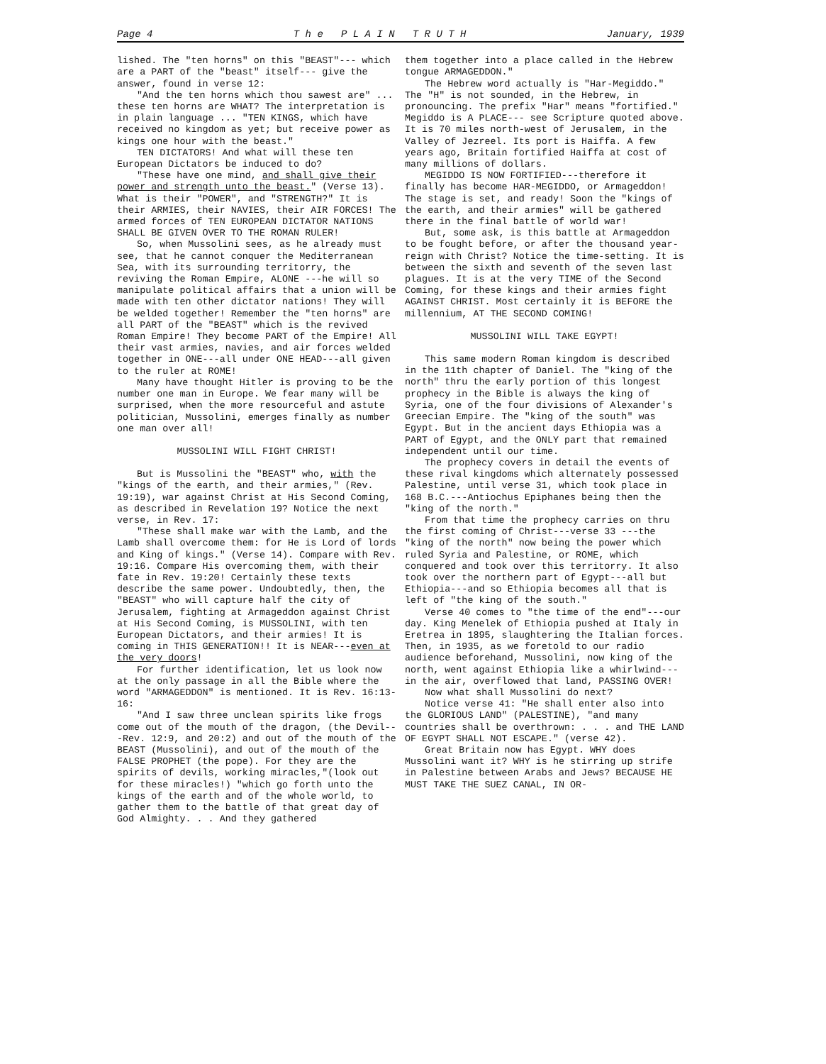Page 4 T h e P L A I N T R U T H January, 1939
lished. The "ten horns" on this "BEAST"--- which are a PART of the "beast" itself--- give the answer, found in verse 12:
"And the ten horns which thou sawest are" ... these ten horns are WHAT? The interpretation is in plain language ... "TEN KINGS, which have received no kingdom as yet; but receive power as kings one hour with the beast."
TEN DICTATORS! And what will these ten European Dictators be induced to do?
"These have one mind, and shall give their power and strength unto the beast." (Verse 13). What is their "POWER", and "STRENGTH?" It is their ARMIES, their NAVIES, their AIR FORCES! The armed forces of TEN EUROPEAN DICTATOR NATIONS SHALL BE GIVEN OVER TO THE ROMAN RULER!
So, when Mussolini sees, as he already must see, that he cannot conquer the Mediterranean Sea, with its surrounding territorry, the reviving the Roman Empire, ALONE ---he will so manipulate political affairs that a union will be made with ten other dictator nations! They will be welded together! Remember the "ten horns" are all PART of the "BEAST" which is the revived Roman Empire! They become PART of the Empire! All their vast armies, navies, and air forces welded together in ONE---all under ONE HEAD---all given to the ruler at ROME!
Many have thought Hitler is proving to be the number one man in Europe. We fear many will be surprised, when the more resourceful and astute politician, Mussolini, emerges finally as number one man over all!
MUSSOLINI WILL FIGHT CHRIST!
But is Mussolini the "BEAST" who, with the "kings of the earth, and their armies," (Rev. 19:19), war against Christ at His Second Coming, as described in Revelation 19? Notice the next verse, in Rev. 17:
"These shall make war with the Lamb, and the Lamb shall overcome them: for He is Lord of lords and King of kings." (Verse 14). Compare with Rev. 19:16. Compare His overcoming them, with their fate in Rev. 19:20! Certainly these texts describe the same power. Undoubtedly, then, the "BEAST" who will capture half the city of Jerusalem, fighting at Armageddon against Christ at His Second Coming, is MUSSOLINI, with ten European Dictators, and their armies! It is coming in THIS GENERATION!! It is NEAR---even at the very doors!
For further identification, let us look now at the only passage in all the Bible where the word "ARMAGEDDON" is mentioned. It is Rev. 16:13-16:
"And I saw three unclean spirits like frogs come out of the mouth of the dragon, (the Devil---Rev. 12:9, and 20:2) and out of the mouth of the BEAST (Mussolini), and out of the mouth of the FALSE PROPHET (the pope). For they are the spirits of devils, working miracles,"(look out for these miracles!) "which go forth unto the kings of the earth and of the whole world, to gather them to the battle of that great day of God Almighty. . . And they gathered
them together into a place called in the Hebrew tongue ARMAGEDDON."
The Hebrew word actually is "Har-Megiddo." The "H" is not sounded, in the Hebrew, in pronouncing. The prefix "Har" means "fortified." Megiddo is A PLACE--- see Scripture quoted above. It is 70 miles north-west of Jerusalem, in the Valley of Jezreel. Its port is Haiffa. A few years ago, Britain fortified Haiffa at cost of many millions of dollars.
MEGIDDO IS NOW FORTIFIED---therefore it finally has become HAR-MEGIDDO, or Armageddon! The stage is set, and ready! Soon the "kings of the earth, and their armies" will be gathered there in the final battle of world war!
But, some ask, is this battle at Armageddon to be fought before, or after the thousand year-reign with Christ? Notice the time-setting. It is between the sixth and seventh of the seven last plagues. It is at the very TIME of the Second Coming, for these kings and their armies fight AGAINST CHRIST. Most certainly it is BEFORE the millennium, AT THE SECOND COMING!
MUSSOLINI WILL TAKE EGYPT!
This same modern Roman kingdom is described in the 11th chapter of Daniel. The "king of the north" thru the early portion of this longest prophecy in the Bible is always the king of Syria, one of the four divisions of Alexander's Greecian Empire. The "king of the south" was Egypt. But in the ancient days Ethiopia was a PART of Egypt, and the ONLY part that remained independent until our time.
The prophecy covers in detail the events of these rival kingdoms which alternately possessed Palestine, until verse 31, which took place in 168 B.C.---Antiochus Epiphanes being then the "king of the north."
From that time the prophecy carries on thru the first coming of Christ---verse 33 ---the "king of the north" now being the power which ruled Syria and Palestine, or ROME, which conquered and took over this territorry. It also took over the northern part of Egypt---all but Ethiopia---and so Ethiopia becomes all that is left of "the king of the south."
Verse 40 comes to "the time of the end"---our day. King Menelek of Ethiopia pushed at Italy in Eretrea in 1895, slaughtering the Italian forces. Then, in 1935, as we foretold to our radio audience beforehand, Mussolini, now king of the north, went against Ethiopia like a whirlwind--- in the air, overflowed that land, PASSING OVER!
Now what shall Mussolini do next?
Notice verse 41: "He shall enter also into the GLORIOUS LAND" (PALESTINE), "and many countries shall be overthrown: . . . and THE LAND OF EGYPT SHALL NOT ESCAPE." (verse 42).
Great Britain now has Egypt. WHY does Mussolini want it? WHY is he stirring up strife in Palestine between Arabs and Jews? BECAUSE HE MUST TAKE THE SUEZ CANAL, IN OR-